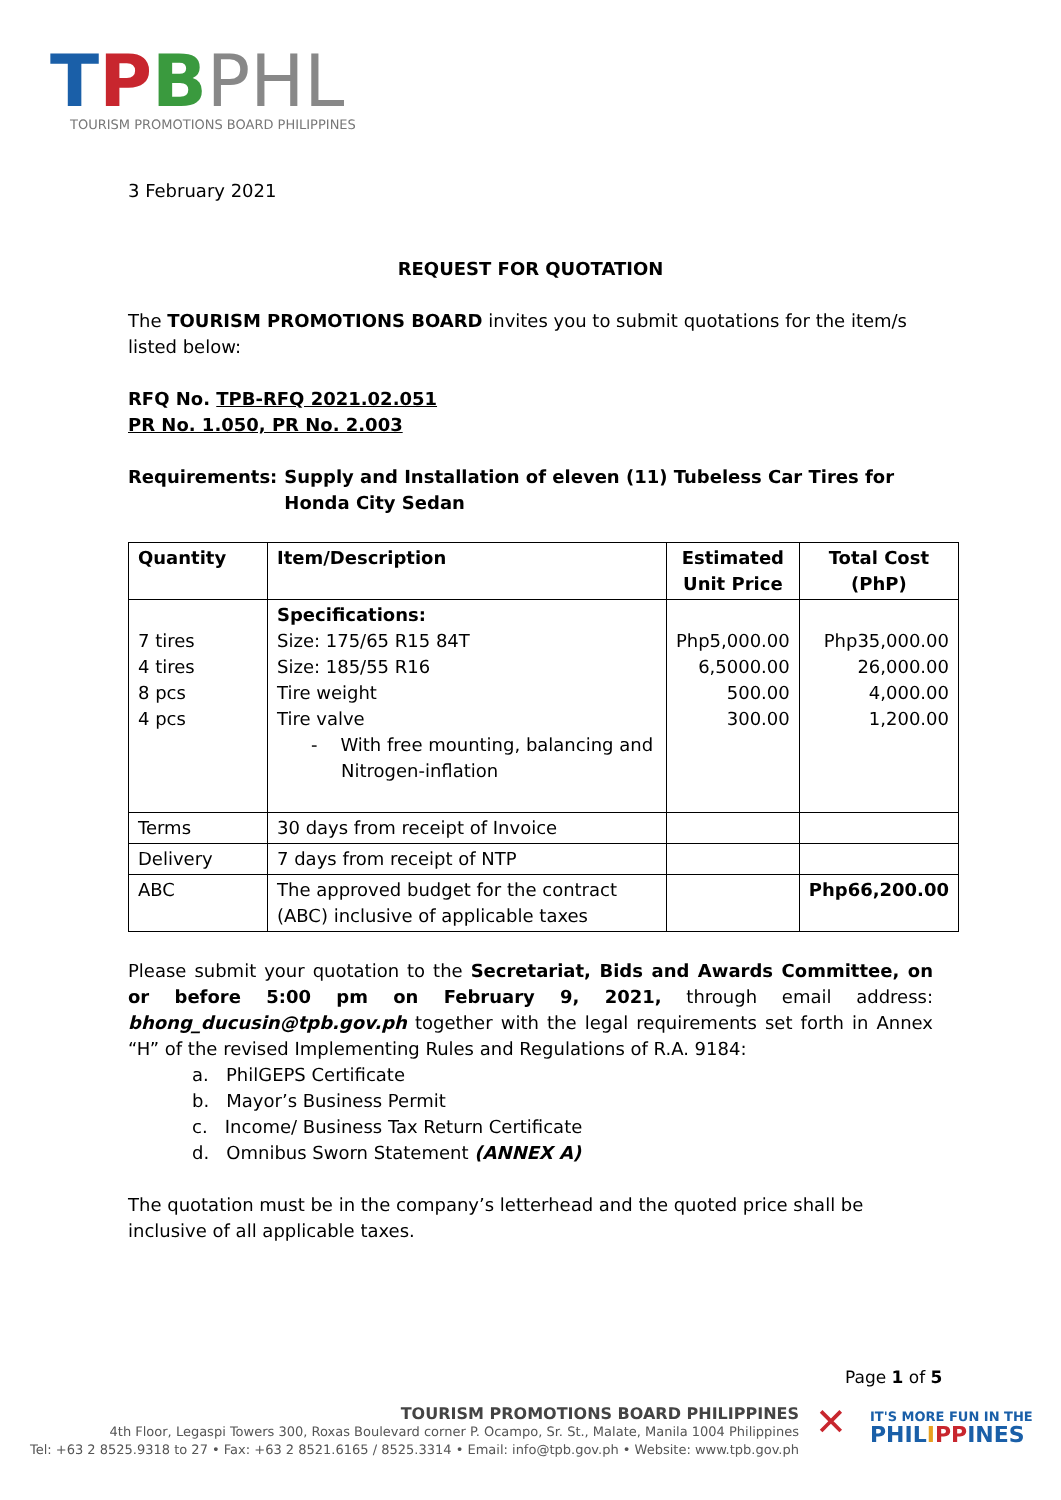TPBPHL
TOURISM PROMOTIONS BOARD PHILIPPINES
3 February 2021
REQUEST FOR QUOTATION
The TOURISM PROMOTIONS BOARD invites you to submit quotations for the item/s listed below:
RFQ No. TPB-RFQ 2021.02.051
PR No. 1.050, PR No. 2.003
Requirements: Supply and Installation of eleven (11) Tubeless Car Tires for Honda City Sedan
| Quantity | Item/Description | Estimated Unit Price | Total Cost (PhP) |
| 7 tires 4 tires 8 pcs 4 pcs | Specifications: Size: 175/65 R15 84T Size: 185/55 R16 Tire weight Tire valve - With free mounting, balancing and Nitrogen-inflation | Php5,000.00 6,5000.00 500.00 300.00 | Php35,000.00 26,000.00 4,000.00 1,200.00 |
| Terms | 30 days from receipt of Invoice | | |
| Delivery | 7 days from receipt of NTP | | |
| ABC | The approved budget for the contract (ABC) inclusive of applicable taxes | | Php66,200.00 |
Please submit your quotation to the Secretariat, Bids and Awards Committee, on or before 5:00 pm on February 9, 2021, through email address: bhong_ducusin@tpb.gov.ph together with the legal requirements set forth in Annex “H” of the revised Implementing Rules and Regulations of R.A. 9184:
a. PhilGEPS Certificate
b. Mayor’s Business Permit
c. Income/ Business Tax Return Certificate
d. Omnibus Sworn Statement (ANNEX A)
The quotation must be in the company’s letterhead and the quoted price shall be inclusive of all applicable taxes.
Page 1 of 5
TOURISM PROMOTIONS BOARD PHILIPPINES
4th Floor, Legaspi Towers 300, Roxas Boulevard corner P. Ocampo, Sr. St., Malate, Manila 1004 Philippines
Tel: +63 2 8525.9318 to 27 • Fax: +63 2 8521.6165 / 8525.3314 • Email: info@tpb.gov.ph • Website: www.tpb.gov.ph
✕
IT'S MORE FUN IN THE
PHILIPPINES